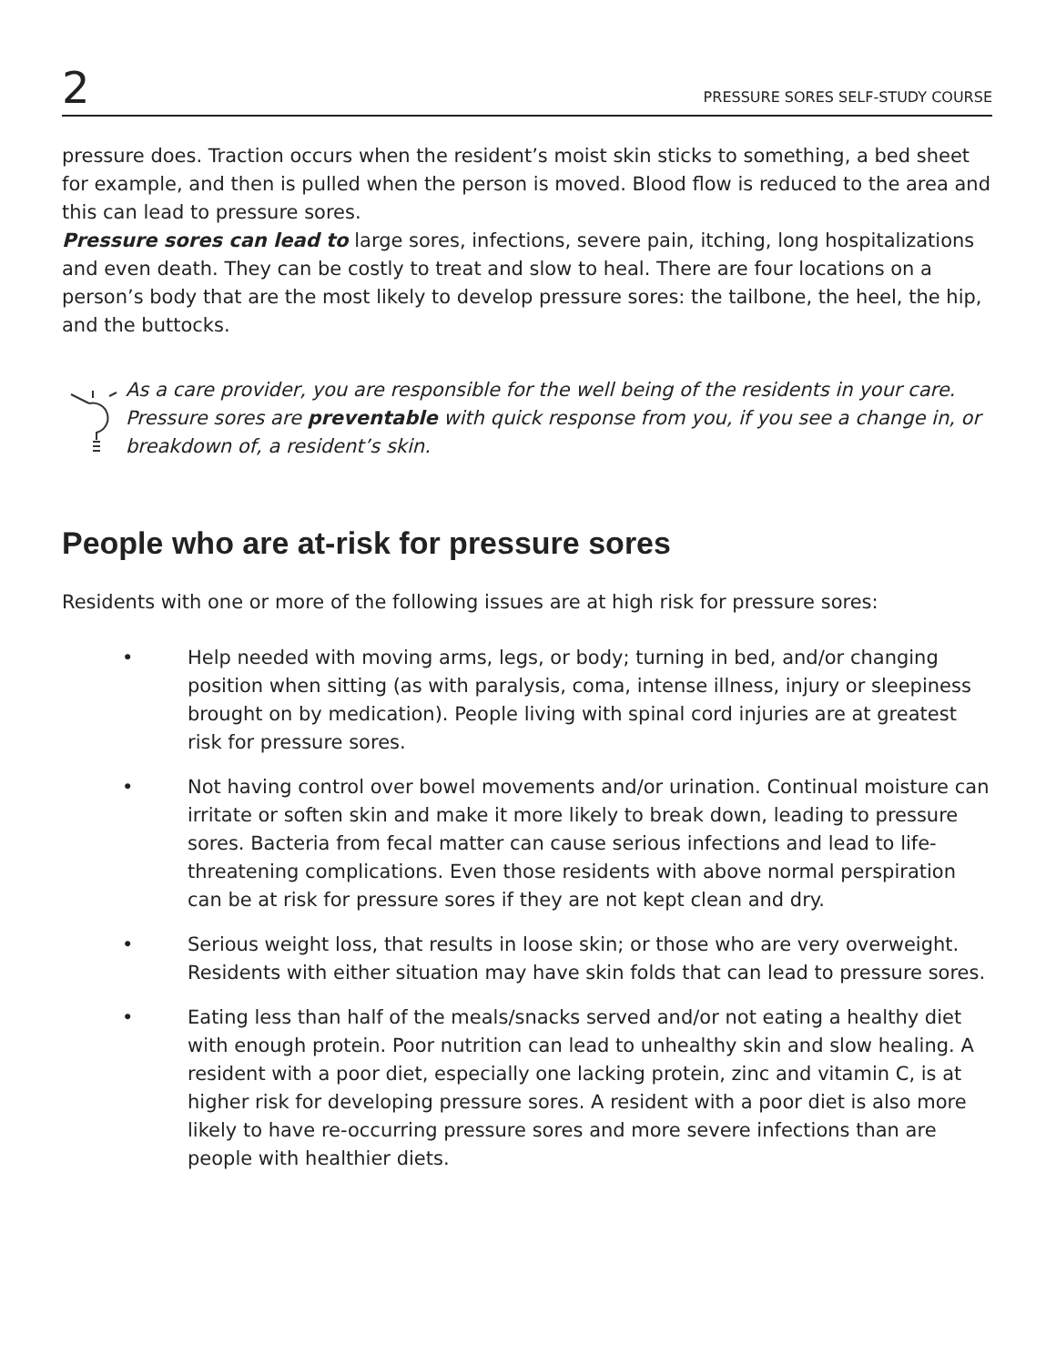2 PRESSURE SORES SELF-STUDY COURSE
pressure does. Traction occurs when the resident’s moist skin sticks to something, a bed sheet for example, and then is pulled when the person is moved. Blood flow is reduced to the area and this can lead to pressure sores.
Pressure sores can lead to large sores, infections, severe pain, itching, long hospitalizations and even death. They can be costly to treat and slow to heal. There are four locations on a person’s body that are the most likely to develop pressure sores: the tailbone, the heel, the hip, and the buttocks.
As a care provider, you are responsible for the well being of the residents in your care. Pressure sores are preventable with quick response from you, if you see a change in, or breakdown of, a resident’s skin.
People who are at-risk for pressure sores
Residents with one or more of the following issues are at high risk for pressure sores:
• Help needed with moving arms, legs, or body; turning in bed, and/or changing position when sitting (as with paralysis, coma, intense illness, injury or sleepiness brought on by medication). People living with spinal cord injuries are at greatest risk for pressure sores.
• Not having control over bowel movements and/or urination. Continual moisture can irritate or soften skin and make it more likely to break down, leading to pressure sores. Bacteria from fecal matter can cause serious infections and lead to life-threatening complications. Even those residents with above normal perspiration can be at risk for pressure sores if they are not kept clean and dry.
• Serious weight loss, that results in loose skin; or those who are very overweight. Residents with either situation may have skin folds that can lead to pressure sores.
• Eating less than half of the meals/snacks served and/or not eating a healthy diet with enough protein. Poor nutrition can lead to unhealthy skin and slow healing. A resident with a poor diet, especially one lacking protein, zinc and vitamin C, is at higher risk for developing pressure sores. A resident with a poor diet is also more likely to have re-occurring pressure sores and more severe infections than are people with healthier diets.